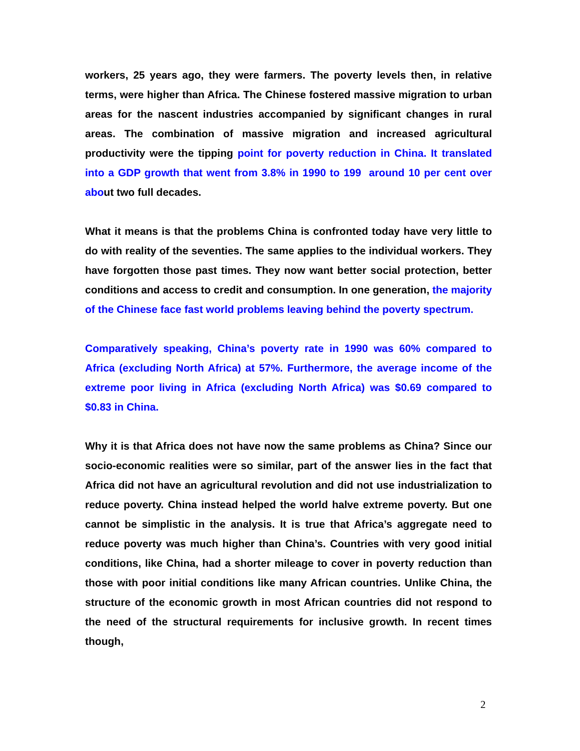workers, 25 years ago, they were farmers. The poverty levels then, in relative terms, were higher than Africa. The Chinese fostered massive migration to urban areas for the nascent industries accompanied by significant changes in rural areas. The combination of massive migration and increased agricultural productivity were the tipping point for poverty reduction in China. It translated into a GDP growth that went from 3.8% in 1990 to 199 around 10 per cent over about two full decades.
What it means is that the problems China is confronted today have very little to do with reality of the seventies. The same applies to the individual workers. They have forgotten those past times. They now want better social protection, better conditions and access to credit and consumption. In one generation, the majority of the Chinese face fast world problems leaving behind the poverty spectrum.
Comparatively speaking, China’s poverty rate in 1990 was 60% compared to Africa (excluding North Africa) at 57%. Furthermore, the average income of the extreme poor living in Africa (excluding North Africa) was $0.69 compared to $0.83 in China.
Why it is that Africa does not have now the same problems as China? Since our socio-economic realities were so similar, part of the answer lies in the fact that Africa did not have an agricultural revolution and did not use industrialization to reduce poverty. China instead helped the world halve extreme poverty. But one cannot be simplistic in the analysis. It is true that Africa’s aggregate need to reduce poverty was much higher than China’s. Countries with very good initial conditions, like China, had a shorter mileage to cover in poverty reduction than those with poor initial conditions like many African countries. Unlike China, the structure of the economic growth in most African countries did not respond to the need of the structural requirements for inclusive growth. In recent times though,
2